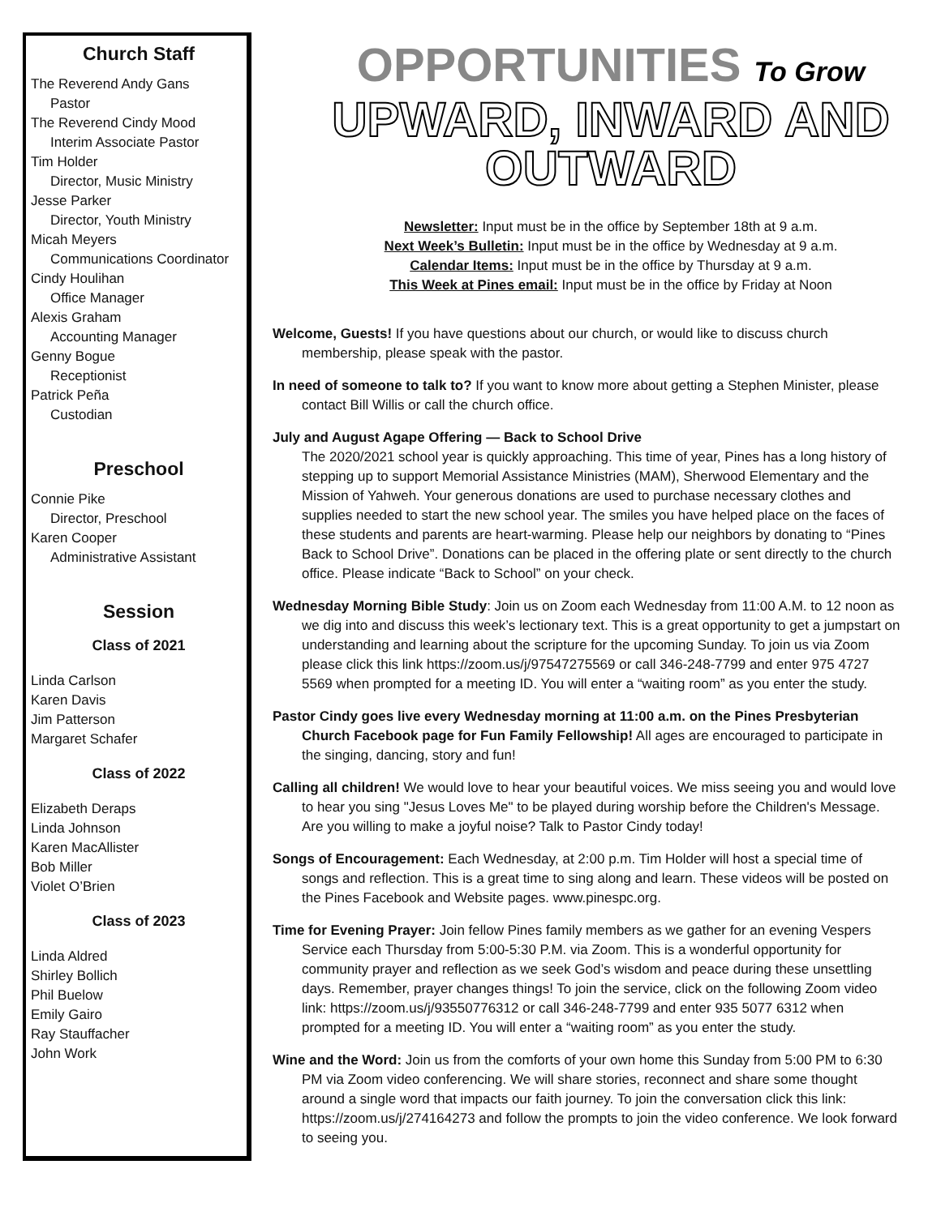Church Staff
The Reverend Andy Gans
Pastor
The Reverend Cindy Mood
Interim Associate Pastor
Tim Holder
Director, Music Ministry
Jesse Parker
Director, Youth Ministry
Micah Meyers
Communications Coordinator
Cindy Houlihan
Office Manager
Alexis Graham
Accounting Manager
Genny Bogue
Receptionist
Patrick Peña
Custodian
Preschool
Connie Pike
Director, Preschool
Karen Cooper
Administrative Assistant
Session
Class of 2021
Linda Carlson
Karen Davis
Jim Patterson
Margaret Schafer
Class of 2022
Elizabeth Deraps
Linda Johnson
Karen MacAllister
Bob Miller
Violet O’Brien
Class of 2023
Linda Aldred
Shirley Bollich
Phil Buelow
Emily Gairo
Ray Stauffacher
John Work
OPPORTUNITIES To Grow
UPWARD, INWARD AND OUTWARD
Newsletter: Input must be in the office by September 18th at 9 a.m.
Next Week’s Bulletin: Input must be in the office by Wednesday at 9 a.m.
Calendar Items: Input must be in the office by Thursday at 9 a.m.
This Week at Pines email: Input must be in the office by Friday at Noon
Welcome, Guests! If you have questions about our church, or would like to discuss church membership, please speak with the pastor.
In need of someone to talk to? If you want to know more about getting a Stephen Minister, please contact Bill Willis or call the church office.
July and August Agape Offering — Back to School Drive
The 2020/2021 school year is quickly approaching. This time of year, Pines has a long history of stepping up to support Memorial Assistance Ministries (MAM), Sherwood Elementary and the Mission of Yahweh. Your generous donations are used to purchase necessary clothes and supplies needed to start the new school year. The smiles you have helped place on the faces of these students and parents are heart-warming. Please help our neighbors by donating to “Pines Back to School Drive”. Donations can be placed in the offering plate or sent directly to the church office. Please indicate “Back to School” on your check.
Wednesday Morning Bible Study: Join us on Zoom each Wednesday from 11:00 A.M. to 12 noon as we dig into and discuss this week’s lectionary text. This is a great opportunity to get a jumpstart on understanding and learning about the scripture for the upcoming Sunday. To join us via Zoom please click this link https://zoom.us/j/97547275569 or call 346-248-7799 and enter 975 4727 5569 when prompted for a meeting ID. You will enter a “waiting room” as you enter the study.
Pastor Cindy goes live every Wednesday morning at 11:00 a.m. on the Pines Presbyterian Church Facebook page for Fun Family Fellowship! All ages are encouraged to participate in the singing, dancing, story and fun!
Calling all children! We would love to hear your beautiful voices. We miss seeing you and would love to hear you sing "Jesus Loves Me" to be played during worship before the Children's Message. Are you willing to make a joyful noise? Talk to Pastor Cindy today!
Songs of Encouragement: Each Wednesday, at 2:00 p.m. Tim Holder will host a special time of songs and reflection. This is a great time to sing along and learn. These videos will be posted on the Pines Facebook and Website pages. www.pinespc.org.
Time for Evening Prayer: Join fellow Pines family members as we gather for an evening Vespers Service each Thursday from 5:00-5:30 P.M. via Zoom. This is a wonderful opportunity for community prayer and reflection as we seek God’s wisdom and peace during these unsettling days. Remember, prayer changes things! To join the service, click on the following Zoom video link: https://zoom.us/j/93550776312 or call 346-248-7799 and enter 935 5077 6312 when prompted for a meeting ID. You will enter a “waiting room” as you enter the study.
Wine and the Word: Join us from the comforts of your own home this Sunday from 5:00 PM to 6:30 PM via Zoom video conferencing. We will share stories, reconnect and share some thought around a single word that impacts our faith journey. To join the conversation click this link: https://zoom.us/j/274164273 and follow the prompts to join the video conference. We look forward to seeing you.